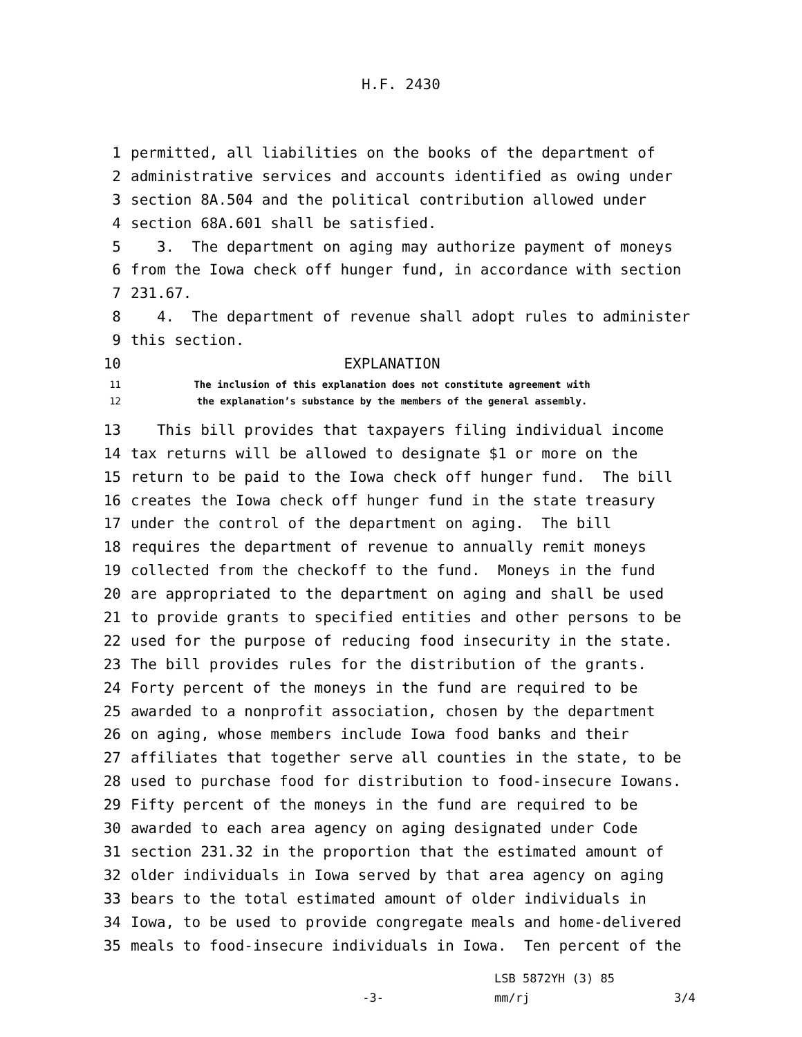H.F. 2430
1 permitted, all liabilities on the books of the department of
2 administrative services and accounts identified as owing under
3 section 8A.504 and the political contribution allowed under
4 section 68A.601 shall be satisfied.
5 3. The department on aging may authorize payment of moneys
6 from the Iowa check off hunger fund, in accordance with section
7 231.67.
8 4. The department of revenue shall adopt rules to administer
9 this section.
10 EXPLANATION
11 The inclusion of this explanation does not constitute agreement with
12 the explanation’s substance by the members of the general assembly.
13 This bill provides that taxpayers filing individual income
14 tax returns will be allowed to designate $1 or more on the
15 return to be paid to the Iowa check off hunger fund. The bill
16 creates the Iowa check off hunger fund in the state treasury
17 under the control of the department on aging. The bill
18 requires the department of revenue to annually remit moneys
19 collected from the checkoff to the fund. Moneys in the fund
20 are appropriated to the department on aging and shall be used
21 to provide grants to specified entities and other persons to be
22 used for the purpose of reducing food insecurity in the state.
23 The bill provides rules for the distribution of the grants.
24 Forty percent of the moneys in the fund are required to be
25 awarded to a nonprofit association, chosen by the department
26 on aging, whose members include Iowa food banks and their
27 affiliates that together serve all counties in the state, to be
28 used to purchase food for distribution to food-insecure Iowans.
29 Fifty percent of the moneys in the fund are required to be
30 awarded to each area agency on aging designated under Code
31 section 231.32 in the proportion that the estimated amount of
32 older individuals in Iowa served by that area agency on aging
33 bears to the total estimated amount of older individuals in
34 Iowa, to be used to provide congregate meals and home-delivered
35 meals to food-insecure individuals in Iowa. Ten percent of the
LSB 5872YH (3) 85
-3- mm/rj 3/4